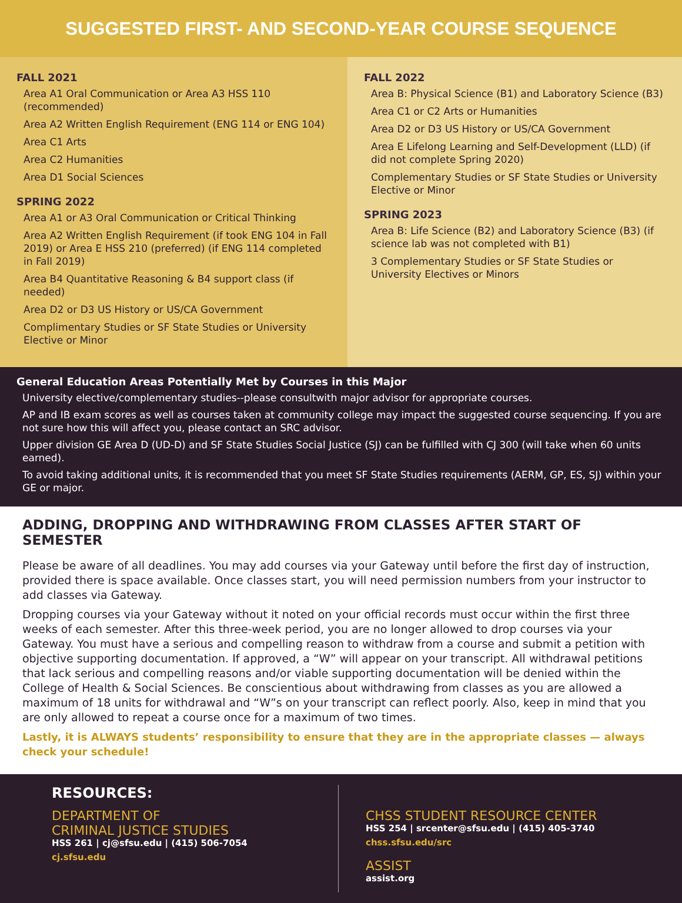SUGGESTED FIRST- AND SECOND-YEAR COURSE SEQUENCE
FALL 2021
Area A1 Oral Communication or Area A3 HSS 110 (recommended)
Area A2 Written English Requirement (ENG 114 or ENG 104)
Area C1 Arts
Area C2 Humanities
Area D1 Social Sciences
SPRING 2022
Area A1 or A3 Oral Communication or Critical Thinking
Area A2 Written English Requirement (if took ENG 104 in Fall 2019) or Area E HSS 210 (preferred) (if ENG 114 completed in Fall 2019)
Area B4 Quantitative Reasoning & B4 support class (if needed)
Area D2 or D3 US History or US/CA Government
Complimentary Studies or SF State Studies or University Elective or Minor
FALL 2022
Area B: Physical Science (B1) and Laboratory Science (B3)
Area C1 or C2 Arts or Humanities
Area D2 or D3 US History or US/CA Government
Area E Lifelong Learning and Self-Development (LLD) (if did not complete Spring 2020)
Complementary Studies or SF State Studies or University Elective or Minor
SPRING 2023
Area B: Life Science (B2) and Laboratory Science (B3) (if science lab was not completed with B1)
3 Complementary Studies or SF State Studies or University Electives or Minors
General Education Areas Potentially Met by Courses in this Major
University elective/complementary studies--please consultwith major advisor for appropriate courses.
AP and IB exam scores as well as courses taken at community college may impact the suggested course sequencing. If you are not sure how this will affect you, please contact an SRC advisor.
Upper division GE Area D (UD-D) and SF State Studies Social Justice (SJ) can be fulfilled with CJ 300 (will take when 60 units earned).
To avoid taking additional units, it is recommended that you meet SF State Studies requirements (AERM, GP, ES, SJ) within your GE or major.
ADDING, DROPPING AND WITHDRAWING FROM CLASSES AFTER START OF SEMESTER
Please be aware of all deadlines. You may add courses via your Gateway until before the first day of instruction, provided there is space available. Once classes start, you will need permission numbers from your instructor to add classes via Gateway.
Dropping courses via your Gateway without it noted on your official records must occur within the first three weeks of each semester. After this three-week period, you are no longer allowed to drop courses via your Gateway. You must have a serious and compelling reason to withdraw from a course and submit a petition with objective supporting documentation. If approved, a “W” will appear on your transcript. All withdrawal petitions that lack serious and compelling reasons and/or viable supporting documentation will be denied within the College of Health & Social Sciences. Be conscientious about withdrawing from classes as you are allowed a maximum of 18 units for withdrawal and “W”s on your transcript can reflect poorly. Also, keep in mind that you are only allowed to repeat a course once for a maximum of two times.
Lastly, it is ALWAYS students’ responsibility to ensure that they are in the appropriate classes — always check your schedule!
RESOURCES:
DEPARTMENT OF
CRIMINAL JUSTICE STUDIES
HSS 261 | cj@sfsu.edu | (415) 506-7054
cj.sfsu.edu
CHSS STUDENT RESOURCE CENTER
HSS 254 | srcenter@sfsu.edu | (415) 405-3740
chss.sfsu.edu/src
ASSIST
assist.org